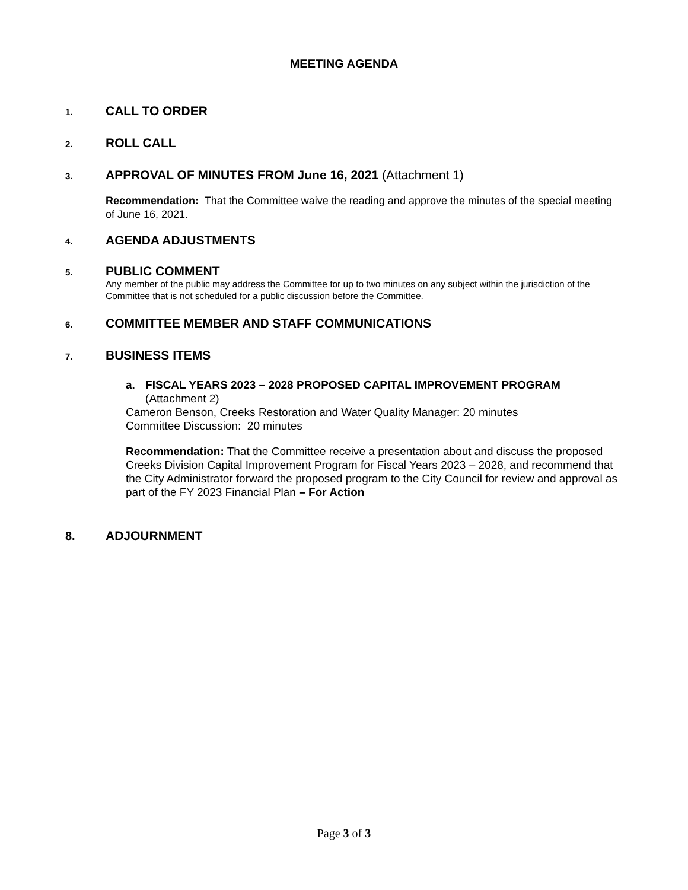MEETING AGENDA
1.
CALL TO ORDER
2.
ROLL CALL
3.
APPROVAL OF MINUTES FROM June 16, 2021 (Attachment 1)
Recommendation: That the Committee waive the reading and approve the minutes of the special meeting of June 16, 2021.
4.
AGENDA ADJUSTMENTS
5.
PUBLIC COMMENT
Any member of the public may address the Committee for up to two minutes on any subject within the jurisdiction of the Committee that is not scheduled for a public discussion before the Committee.
6.
COMMITTEE MEMBER AND STAFF COMMUNICATIONS
7.
BUSINESS ITEMS
a. FISCAL YEARS 2023 – 2028 PROPOSED CAPITAL IMPROVEMENT PROGRAM (Attachment 2)
Cameron Benson, Creeks Restoration and Water Quality Manager: 20 minutes
Committee Discussion: 20 minutes
Recommendation: That the Committee receive a presentation about and discuss the proposed Creeks Division Capital Improvement Program for Fiscal Years 2023 – 2028, and recommend that the City Administrator forward the proposed program to the City Council for review and approval as part of the FY 2023 Financial Plan – For Action
8. ADJOURNMENT
Page 3 of 3